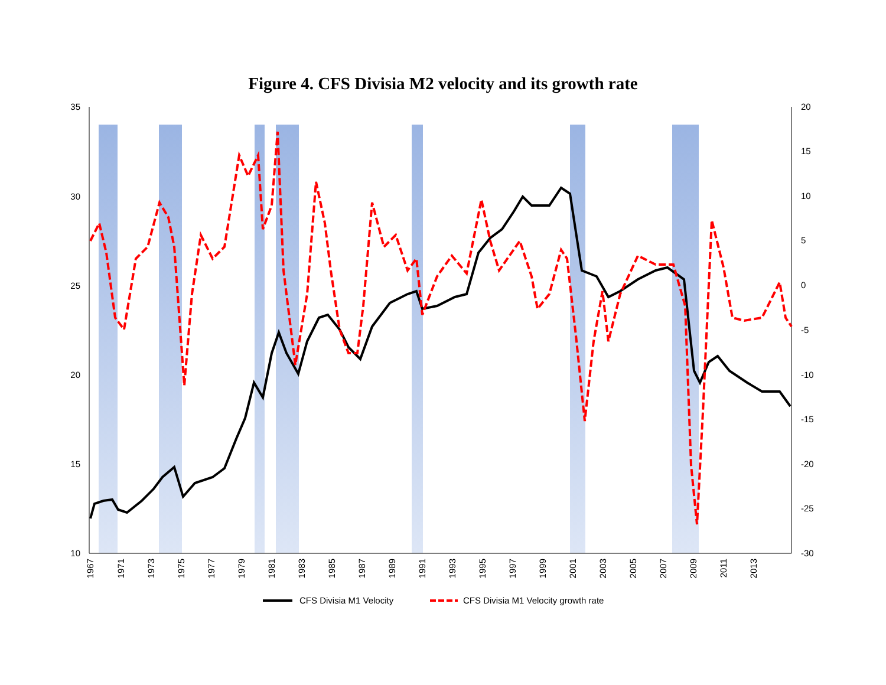Figure 4. CFS Divisia M2 velocity and its growth rate
35
30
25
20
15
10
20
15
10
5
0
-5
-10
-15
-20
-25
-30
1967
1971
1973
1975
1977
1979
1981
1983
1985
1987
1989
1991
1993
1995
1997
1999
2001
2003
2005
2007
2009
2011
2013
CFS Divisia M1 Velocity
CFS Divisia M1 Velocity growth rate